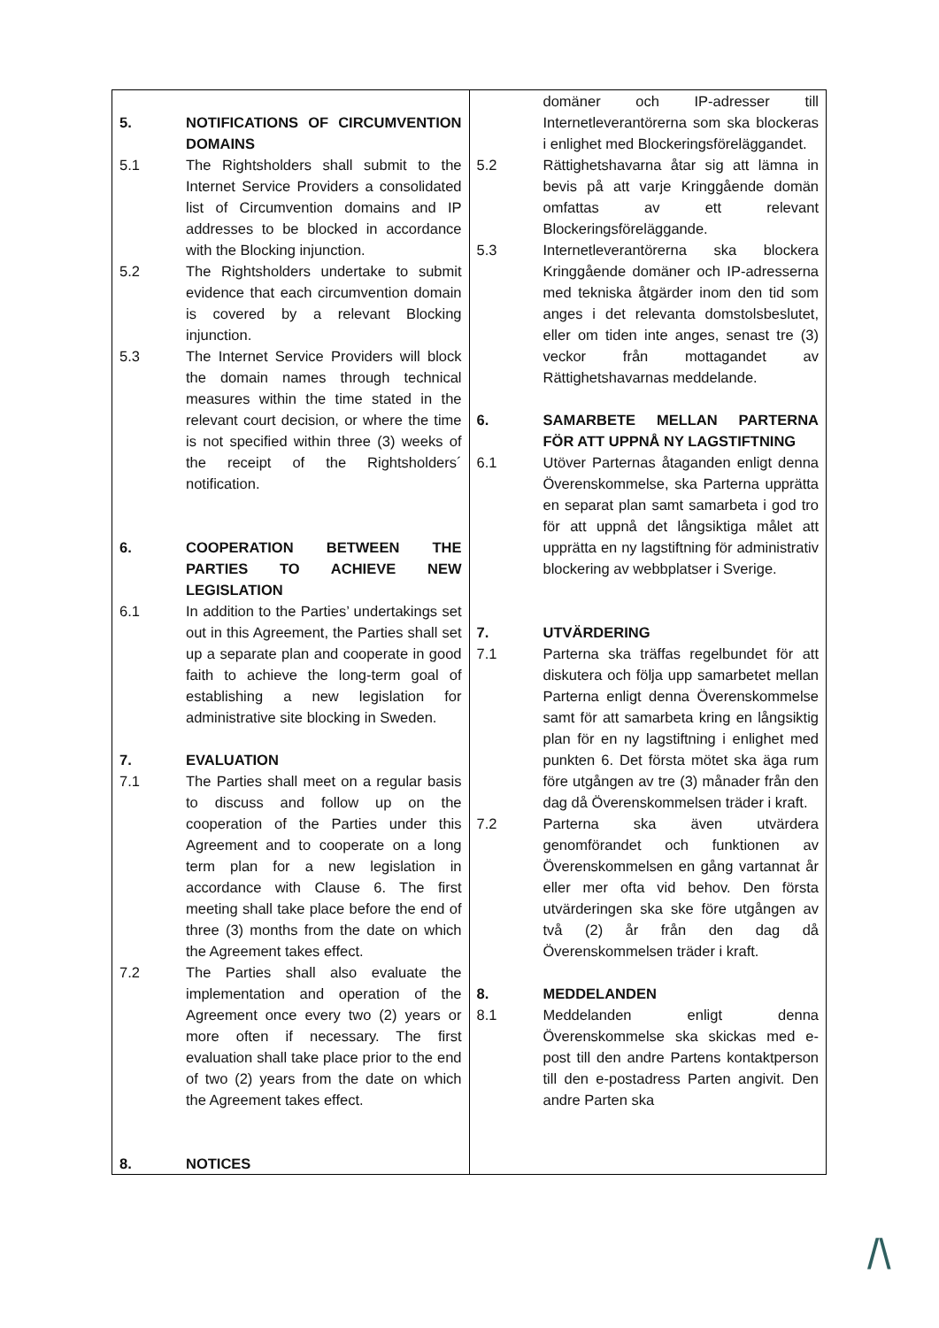| 5. NOTIFICATIONS OF CIRCUMVENTION DOMAINS 5.1 The Rightsholders shall submit to the Internet Service Providers a consolidated list of Circumvention domains and IP addresses to be blocked in accordance with the Blocking injunction. 5.2 The Rightsholders undertake to submit evidence that each circumvention domain is covered by a relevant Blocking injunction. 5.3 The Internet Service Providers will block the domain names through technical measures within the time stated in the relevant court decision, or where the time is not specified within three (3) weeks of the receipt of the Rightsholders´ notification. 6. COOPERATION BETWEEN THE PARTIES TO ACHIEVE NEW LEGISLATION 6.1 In addition to the Parties’ undertakings set out in this Agreement, the Parties shall set up a separate plan and cooperate in good faith to achieve the long-term goal of establishing a new legislation for administrative site blocking in Sweden. 7. EVALUATION 7.1 The Parties shall meet on a regular basis to discuss and follow up on the cooperation of the Parties under this Agreement and to cooperate on a long term plan for a new legislation in accordance with Clause 6. The first meeting shall take place before the end of three (3) months from the date on which the Agreement takes effect. 7.2 The Parties shall also evaluate the implementation and operation of the Agreement once every two (2) years or more often if necessary. The first evaluation shall take place prior to the end of two (2) years from the date on which the Agreement takes effect. 8. NOTICES | domäner och IP-adresser till Internetleverantörerna som ska blockeras i enlighet med Blockeringsföreläggandet. 5.2 Rättighetshavarna åtar sig att lämna in bevis på att varje Kringgående domän omfattas av ett relevant Blockeringsföreläggande. 5.3 Internetleverantörerna ska blockera Kringgående domäner och IP-adresserna med tekniska åtgärder inom den tid som anges i det relevanta domstolsbeslutet, eller om tiden inte anges, senast tre (3) veckor från mottagandet av Rättighetshavarnas meddelande. 6. SAMARBETE MELLAN PARTERNA FÖR ATT UPPNÅ NY LAGSTIFTNING 6.1 Utöver Parternas åtaganden enligt denna Överenskommelse, ska Parterna upprätta en separat plan samt samarbeta i god tro för att uppnå det långsiktiga målet att upprätta en ny lagstiftning för administrativ blockering av webbplatser i Sverige. 7. UTVÄRDERING 7.1 Parterna ska träffas regelbundet för att diskutera och följa upp samarbetet mellan Parterna enligt denna Överenskommelse samt för att samarbeta kring en långsiktig plan för en ny lagstiftning i enlighet med punkten 6. Det första mötet ska äga rum före utgången av tre (3) månader från den dag då Överenskommelsen träder i kraft. 7.2 Parterna ska även utvärdera genomförandet och funktionen av Överenskommelsen en gång vartannat år eller mer ofta vid behov. Den första utvärderingen ska ske före utgången av två (2) år från den dag då Överenskommelsen träder i kraft. 8. MEDDELANDEN 8.1 Meddelanden enligt denna Överenskommelse ska skickas med e-post till den andre Partens kontaktperson till den e-postadress Parten angivit. Den andre Parten ska |
/\